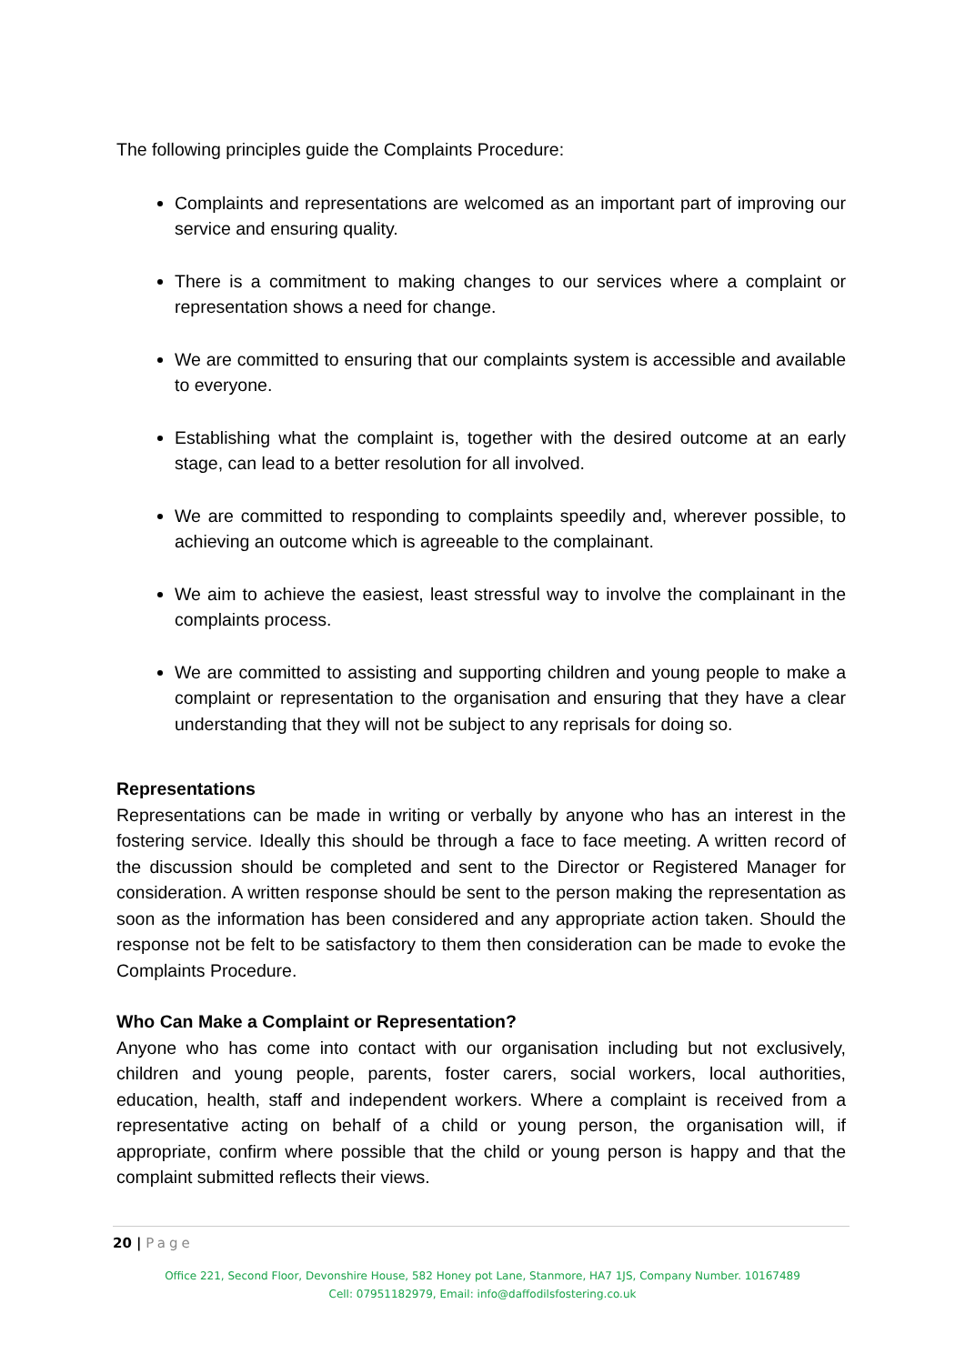The following principles guide the Complaints Procedure:
Complaints and representations are welcomed as an important part of improving our service and ensuring quality.
There is a commitment to making changes to our services where a complaint or representation shows a need for change.
We are committed to ensuring that our complaints system is accessible and available to everyone.
Establishing what the complaint is, together with the desired outcome at an early stage, can lead to a better resolution for all involved.
We are committed to responding to complaints speedily and, wherever possible, to achieving an outcome which is agreeable to the complainant.
We aim to achieve the easiest, least stressful way to involve the complainant in the complaints process.
We are committed to assisting and supporting children and young people to make a complaint or representation to the organisation and ensuring that they have a clear understanding that they will not be subject to any reprisals for doing so.
Representations
Representations can be made in writing or verbally by anyone who has an interest in the fostering service. Ideally this should be through a face to face meeting. A written record of the discussion should be completed and sent to the Director or Registered Manager for consideration. A written response should be sent to the person making the representation as soon as the information has been considered and any appropriate action taken. Should the response not be felt to be satisfactory to them then consideration can be made to evoke the Complaints Procedure.
Who Can Make a Complaint or Representation?
Anyone who has come into contact with our organisation including but not exclusively, children and young people, parents, foster carers, social workers, local authorities, education, health, staff and independent workers. Where a complaint is received from a representative acting on behalf of a child or young person, the organisation will, if appropriate, confirm where possible that the child or young person is happy and that the complaint submitted reflects their views.
20 | Page
Office 221, Second Floor, Devonshire House, 582 Honey pot Lane, Stanmore, HA7 1JS, Company Number. 10167489
Cell: 07951182979, Email: info@daffodilsfostering.co.uk